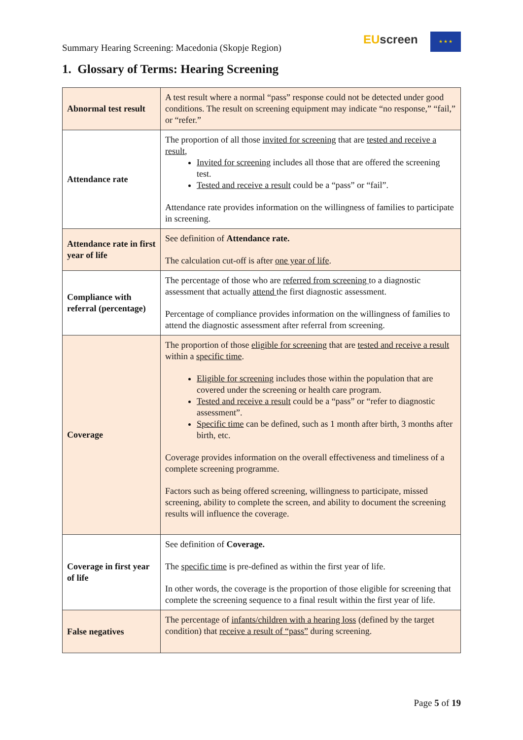Summary Hearing Screening: Macedonia (Skopje Region)
EUscreen ★ ★ ★
1. Glossary of Terms: Hearing Screening
| Abnormal test result | A test result where a normal “pass” response could not be detected under good conditions. The result on screening equipment may indicate “no response,” “fail,” or “refer.” |
| Attendance rate | The proportion of all those invited for screening that are tested and receive a result , Invited for screening includes all those that are offered the screening test. Tested and receive a result could be a “pass” or “fail”. Attendance rate provides information on the willingness of families to participate in screening. |
| Attendance rate in first year of life | See definition of Attendance rate. The calculation cut-off is after one year of life . |
| Compliance with referral (percentage) | The percentage of those who are referred from screening to a diagnostic assessment that actually attend the first diagnostic assessment. Percentage of compliance provides information on the willingness of families to attend the diagnostic assessment after referral from screening. |
| Coverage | The proportion of those eligible for screening that are tested and receive a result within a specific time . Eligible for screening includes those within the population that are covered under the screening or health care program. Tested and receive a result could be a “pass” or “refer to diagnostic assessment”. Specific time can be defined, such as 1 month after birth, 3 months after birth, etc. Coverage provides information on the overall effectiveness and timeliness of a complete screening programme. Factors such as being offered screening, willingness to participate, missed screening, ability to complete the screen, and ability to document the screening results will influence the coverage. |
| Coverage in first year of life | See definition of Coverage. The specific time is pre-defined as within the first year of life. In other words, the coverage is the proportion of those eligible for screening that complete the screening sequence to a final result within the first year of life. |
| False negatives | The percentage of infants/children with a hearing loss (defined by the target condition) that receive a result of “pass” during screening. |
Page 5 of 19